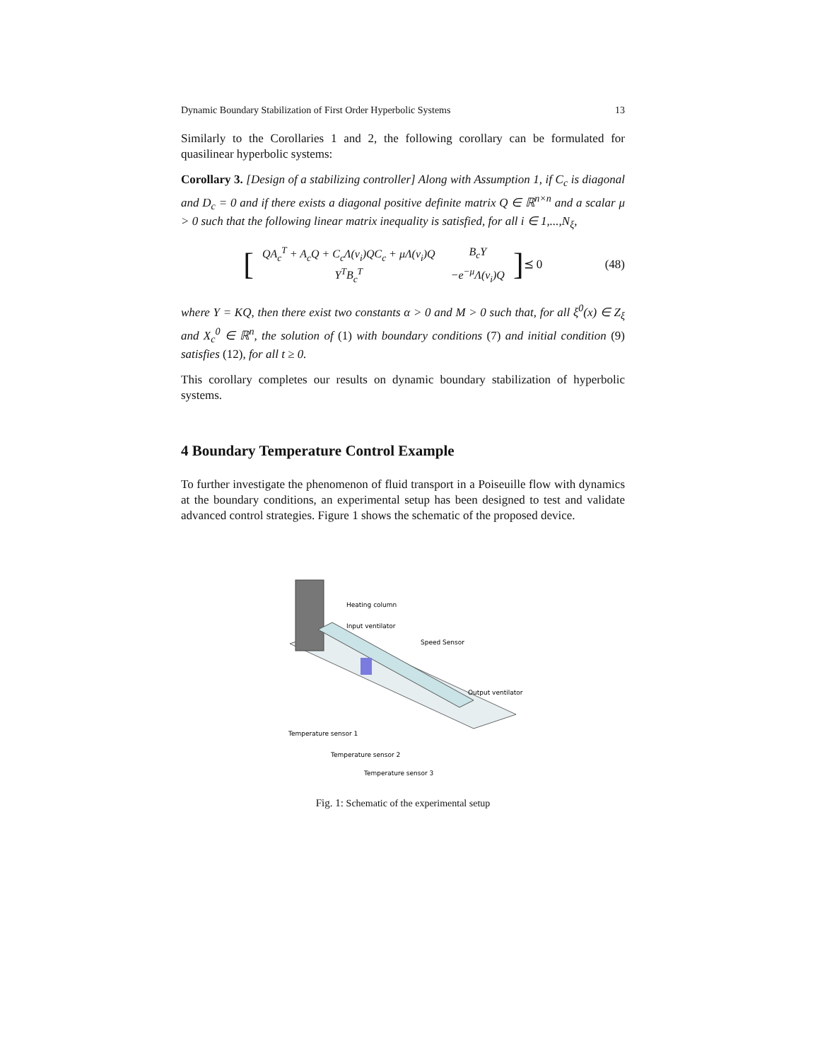Dynamic Boundary Stabilization of First Order Hyperbolic Systems 13
Similarly to the Corollaries 1 and 2, the following corollary can be formulated for quasilinear hyperbolic systems:
Corollary 3. [Design of a stabilizing controller] Along with Assumption 1, if C<sub>c</sub> is diagonal and D<sub>c</sub> = 0 and if there exists a diagonal positive definite matrix Q ∈ ℝ<sup>n×n</sup> and a scalar μ > 0 such that the following linear matrix inequality is satisfied, for all i ∈ 1,...,N<sub>ξ</sub>,
[
| QA<sub>c</sub><sup>T</sup> + A<sub>c</sub>Q + C<sub>c</sub>Λ(v<sub>i</sub>)QC<sub>c</sub> + μΛ(v<sub>i</sub>)Q | B<sub>c</sub>Y |
| Y<sup>T</sup>B<sub>c</sub><sup>T</sup> | −e<sup>−μ</sup>Λ(v<sub>i</sub>)Q |
] ⪯ 0
(48)
where Y = KQ, then there exist two constants α > 0 and M > 0 such that, for all ξ<sup>0</sup>(x) ∈ Z<sub>ξ</sub> and X<sub>c</sub><sup>0</sup> ∈ ℝ<sup>n</sup>, the solution of (1) with boundary conditions (7) and initial condition (9) satisfies (12), for all t ≥ 0.
This corollary completes our results on dynamic boundary stabilization of hyperbolic systems.
4 Boundary Temperature Control Example
To further investigate the phenomenon of fluid transport in a Poiseuille flow with dynamics at the boundary conditions, an experimental setup has been designed to test and validate advanced control strategies. Figure 1 shows the schematic of the proposed device.
Heating column
Input ventilator
Speed Sensor
Output ventilator
Temperature sensor 1
Temperature sensor 2
Temperature sensor 3
Fig. 1: Schematic of the experimental setup